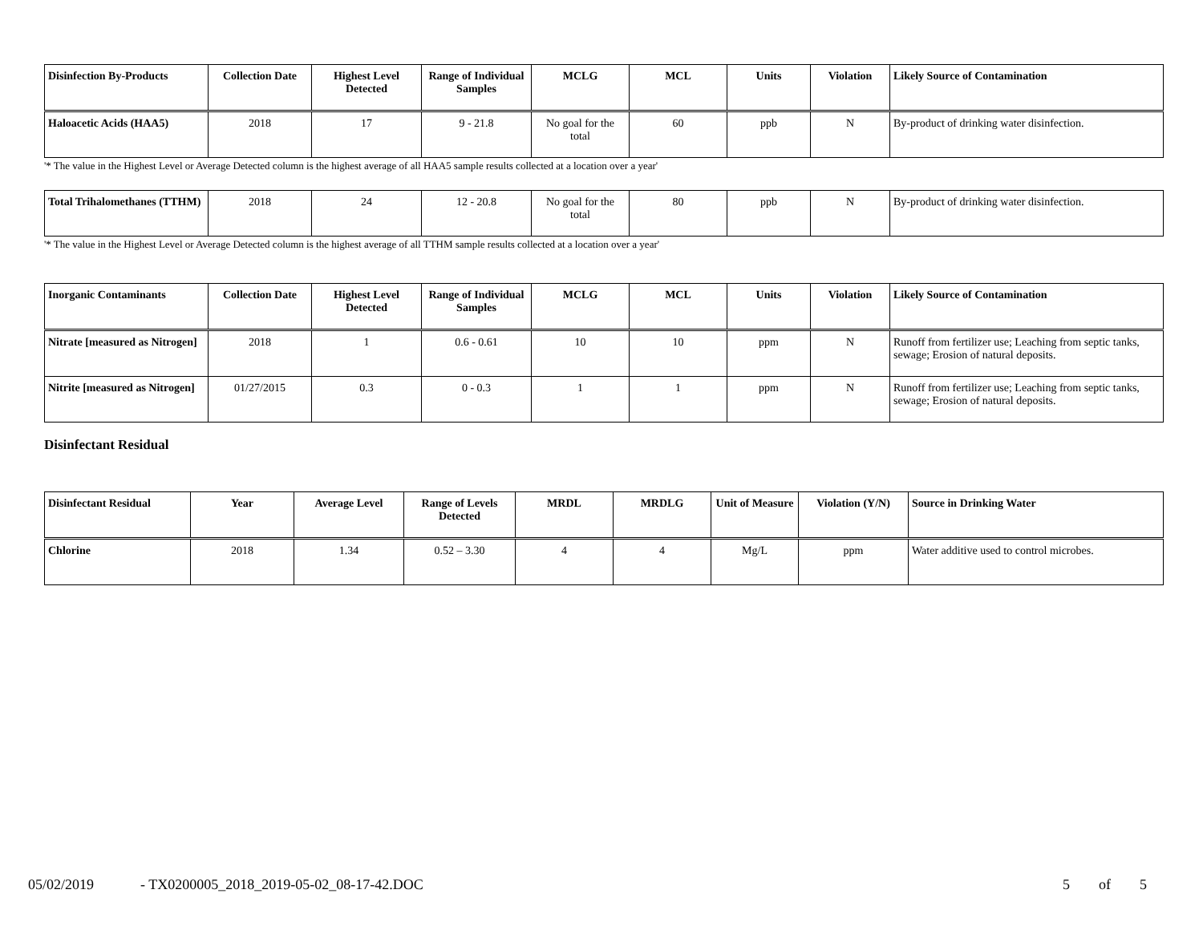| Disinfection By-Products | Collection Date | Highest Level Detected | Range of Individual Samples | MCLG | MCL | Units | Violation | Likely Source of Contamination |
| --- | --- | --- | --- | --- | --- | --- | --- | --- |
| Haloacetic Acids (HAA5) | 2018 | 17 | 9 - 21.8 | No goal for the total | 60 | ppb | N | By-product of drinking water disinfection. |
'* The value in the Highest Level or Average Detected column is the highest average of all HAA5 sample results collected at a location over a year'
| Total Trihalomethanes (TTHM) | 2018 | 24 | 12 - 20.8 | No goal for the total | 80 | ppb | N | By-product of drinking water disinfection. |
'* The value in the Highest Level or Average Detected column is the highest average of all TTHM sample results collected at a location over a year'
| Inorganic Contaminants | Collection Date | Highest Level Detected | Range of Individual Samples | MCLG | MCL | Units | Violation | Likely Source of Contamination |
| --- | --- | --- | --- | --- | --- | --- | --- | --- |
| Nitrate [measured as Nitrogen] | 2018 | 1 | 0.6 - 0.61 | 10 | 10 | ppm | N | Runoff from fertilizer use; Leaching from septic tanks, sewage; Erosion of natural deposits. |
| Nitrite [measured as Nitrogen] | 01/27/2015 | 0.3 | 0 - 0.3 | 1 | 1 | ppm | N | Runoff from fertilizer use; Leaching from septic tanks, sewage; Erosion of natural deposits. |
Disinfectant Residual
| Disinfectant Residual | Year | Average Level | Range of Levels Detected | MRDL | MRDLG | Unit of Measure | Violation (Y/N) | Source in Drinking Water |
| --- | --- | --- | --- | --- | --- | --- | --- | --- |
| Chlorine | 2018 | 1.34 | 0.52 – 3.30 | 4 | 4 | Mg/L | ppm | Water additive used to control microbes. |
05/02/2019 - TX0200005_2018_2019-05-02_08-17-42.DOC 5 of 5